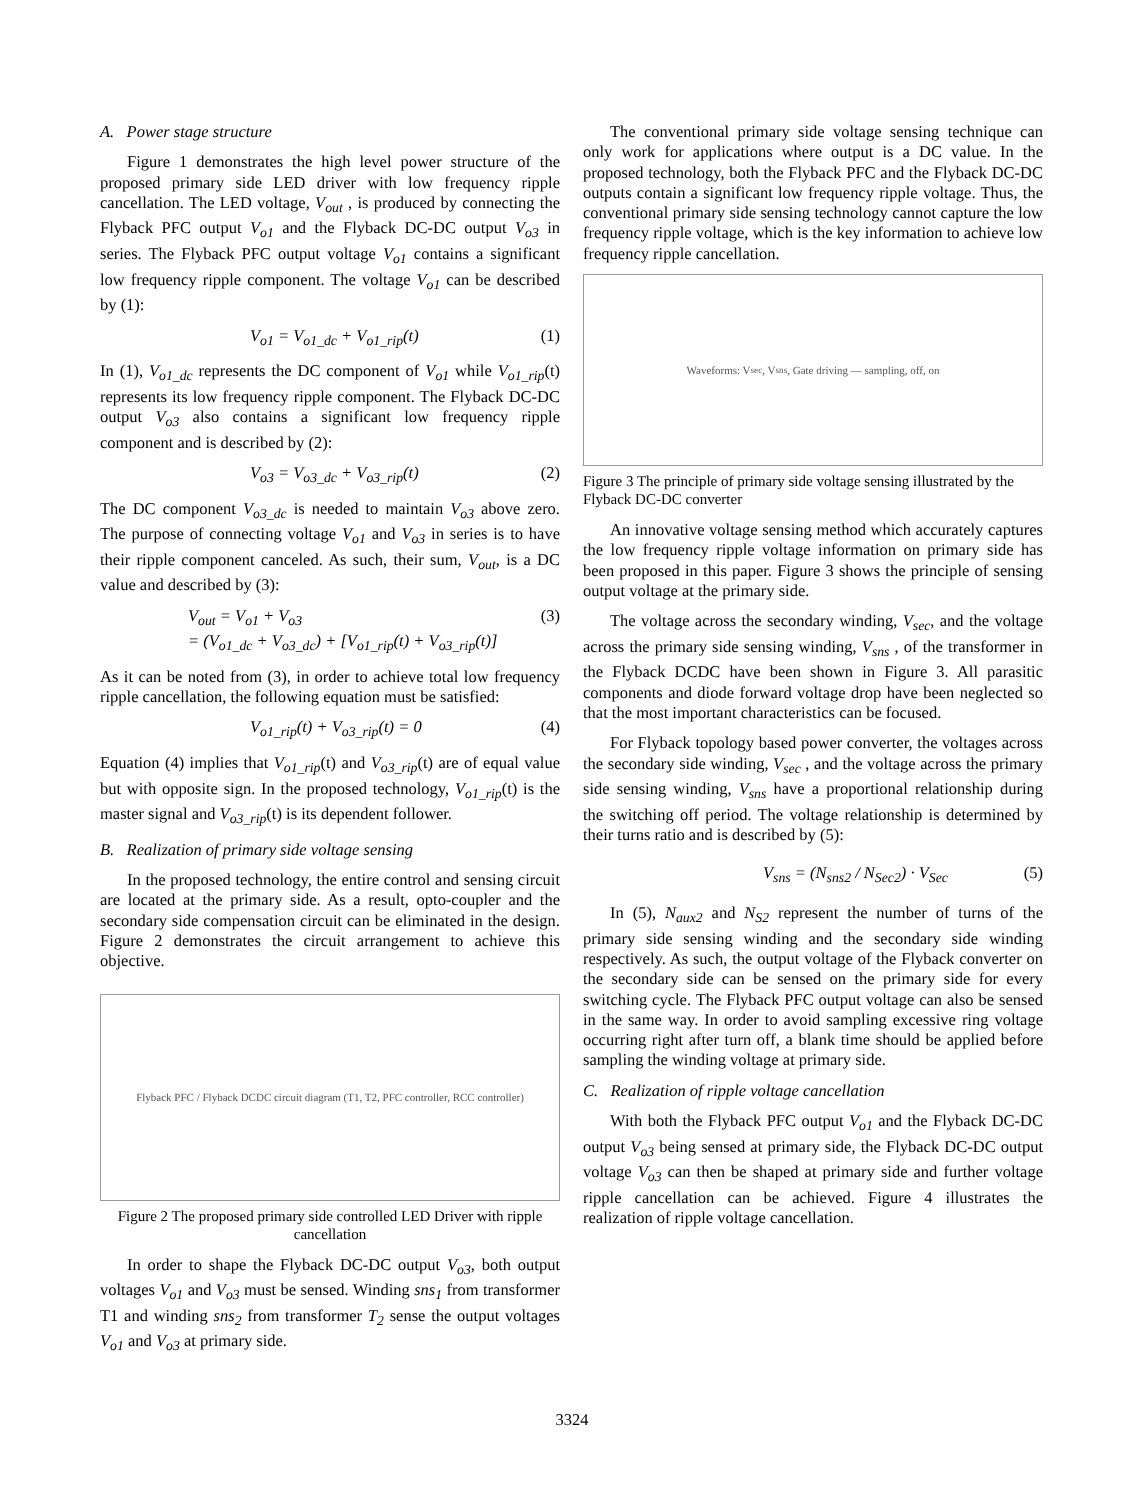A. Power stage structure
Figure 1 demonstrates the high level power structure of the proposed primary side LED driver with low frequency ripple cancellation. The LED voltage, V<sub>out</sub> , is produced by connecting the Flyback PFC output V<sub>o1</sub> and the Flyback DC-DC output V<sub>o3</sub> in series. The Flyback PFC output voltage V<sub>o1</sub> contains a significant low frequency ripple component. The voltage V<sub>o1</sub> can be described by (1):
V<sub>o1</sub> = V<sub>o1_dc</sub> + V<sub>o1_rip</sub>(t) (1)
In (1), V<sub>o1_dc</sub> represents the DC component of V<sub>o1</sub> while V<sub>o1_rip</sub>(t) represents its low frequency ripple component. The Flyback DC-DC output V<sub>o3</sub> also contains a significant low frequency ripple component and is described by (2):
V<sub>o3</sub> = V<sub>o3_dc</sub> + V<sub>o3_rip</sub>(t) (2)
The DC component V<sub>o3_dc</sub> is needed to maintain V<sub>o3</sub> above zero. The purpose of connecting voltage V<sub>o1</sub> and V<sub>o3</sub> in series is to have their ripple component canceled. As such, their sum, V<sub>out</sub>, is a DC value and described by (3):
V<sub>out</sub> = V<sub>o1</sub> + V<sub>o3</sub>
= (V<sub>o1_dc</sub> + V<sub>o3_dc</sub>) + [V<sub>o1_rip</sub>(t) + V<sub>o3_rip</sub>(t)] (3)
As it can be noted from (3), in order to achieve total low frequency ripple cancellation, the following equation must be satisfied:
V<sub>o1_rip</sub>(t) + V<sub>o3_rip</sub>(t) = 0 (4)
Equation (4) implies that V<sub>o1_rip</sub>(t) and V<sub>o3_rip</sub>(t) are of equal value but with opposite sign. In the proposed technology, V<sub>o1_rip</sub>(t) is the master signal and V<sub>o3_rip</sub>(t) is its dependent follower.
B. Realization of primary side voltage sensing
In the proposed technology, the entire control and sensing circuit are located at the primary side. As a result, opto-coupler and the secondary side compensation circuit can be eliminated in the design. Figure 2 demonstrates the circuit arrangement to achieve this objective.
Flyback PFC / Flyback DCDC circuit diagram (T1, T2, PFC controller, RCC controller)
Figure 2 The proposed primary side controlled LED Driver with ripple cancellation
In order to shape the Flyback DC-DC output V<sub>o3</sub>, both output voltages V<sub>o1</sub> and V<sub>o3</sub> must be sensed. Winding sns<sub>1</sub> from transformer T1 and winding sns<sub>2</sub> from transformer T<sub>2</sub> sense the output voltages V<sub>o1</sub> and V<sub>o3</sub> at primary side.
The conventional primary side voltage sensing technique can only work for applications where output is a DC value. In the proposed technology, both the Flyback PFC and the Flyback DC-DC outputs contain a significant low frequency ripple voltage. Thus, the conventional primary side sensing technology cannot capture the low frequency ripple voltage, which is the key information to achieve low frequency ripple cancellation.
Waveforms: V<sub>sec</sub>, V<sub>sns</sub>, Gate driving — sampling, off, on
Figure 3 The principle of primary side voltage sensing illustrated by the Flyback DC-DC converter
An innovative voltage sensing method which accurately captures the low frequency ripple voltage information on primary side has been proposed in this paper. Figure 3 shows the principle of sensing output voltage at the primary side.
The voltage across the secondary winding, V<sub>sec</sub>, and the voltage across the primary side sensing winding, V<sub>sns</sub> , of the transformer in the Flyback DCDC have been shown in Figure 3. All parasitic components and diode forward voltage drop have been neglected so that the most important characteristics can be focused.
For Flyback topology based power converter, the voltages across the secondary side winding, V<sub>sec</sub> , and the voltage across the primary side sensing winding, V<sub>sns</sub> have a proportional relationship during the switching off period. The voltage relationship is determined by their turns ratio and is described by (5):
V<sub>sns</sub> = (N<sub>sns2</sub> / N<sub>Sec2</sub>) · V<sub>Sec</sub> (5)
In (5), N<sub>aux2</sub> and N<sub>S2</sub> represent the number of turns of the primary side sensing winding and the secondary side winding respectively. As such, the output voltage of the Flyback converter on the secondary side can be sensed on the primary side for every switching cycle. The Flyback PFC output voltage can also be sensed in the same way. In order to avoid sampling excessive ring voltage occurring right after turn off, a blank time should be applied before sampling the winding voltage at primary side.
C. Realization of ripple voltage cancellation
With both the Flyback PFC output V<sub>o1</sub> and the Flyback DC-DC output V<sub>o3</sub> being sensed at primary side, the Flyback DC-DC output voltage V<sub>o3</sub> can then be shaped at primary side and further voltage ripple cancellation can be achieved. Figure 4 illustrates the realization of ripple voltage cancellation.
3324